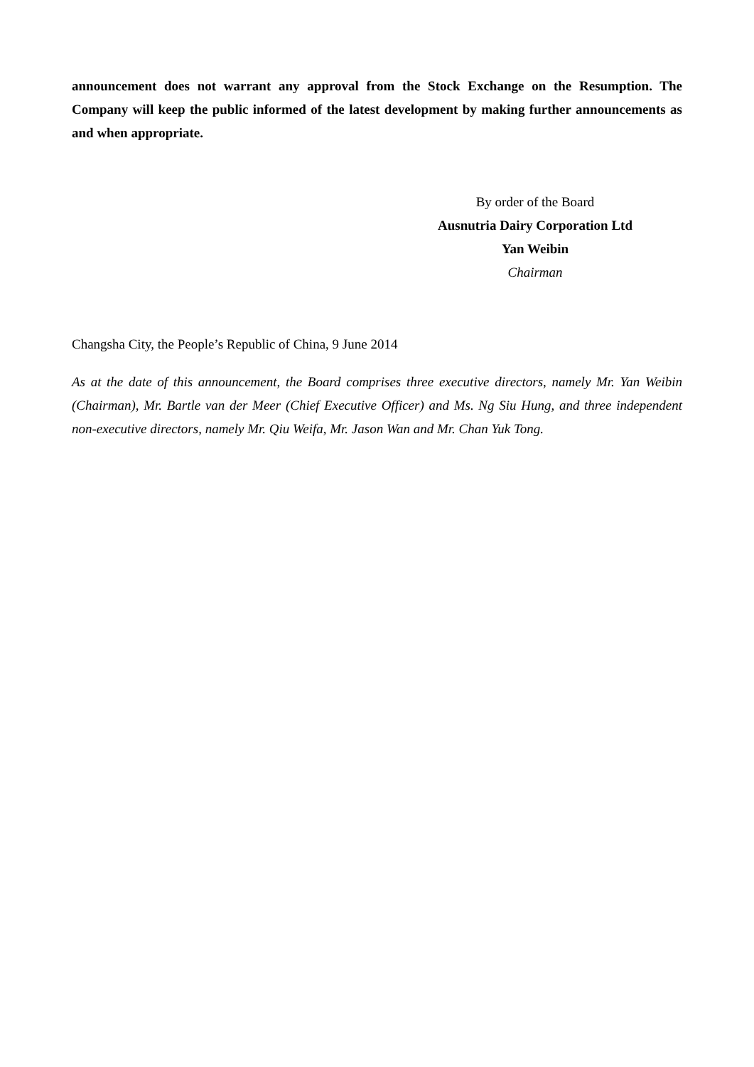announcement does not warrant any approval from the Stock Exchange on the Resumption. The Company will keep the public informed of the latest development by making further announcements as and when appropriate.
By order of the Board
Ausnutria Dairy Corporation Ltd
Yan Weibin
Chairman
Changsha City, the People’s Republic of China, 9 June 2014
As at the date of this announcement, the Board comprises three executive directors, namely Mr. Yan Weibin (Chairman), Mr. Bartle van der Meer (Chief Executive Officer) and Ms. Ng Siu Hung, and three independent non-executive directors, namely Mr. Qiu Weifa, Mr. Jason Wan and Mr. Chan Yuk Tong.